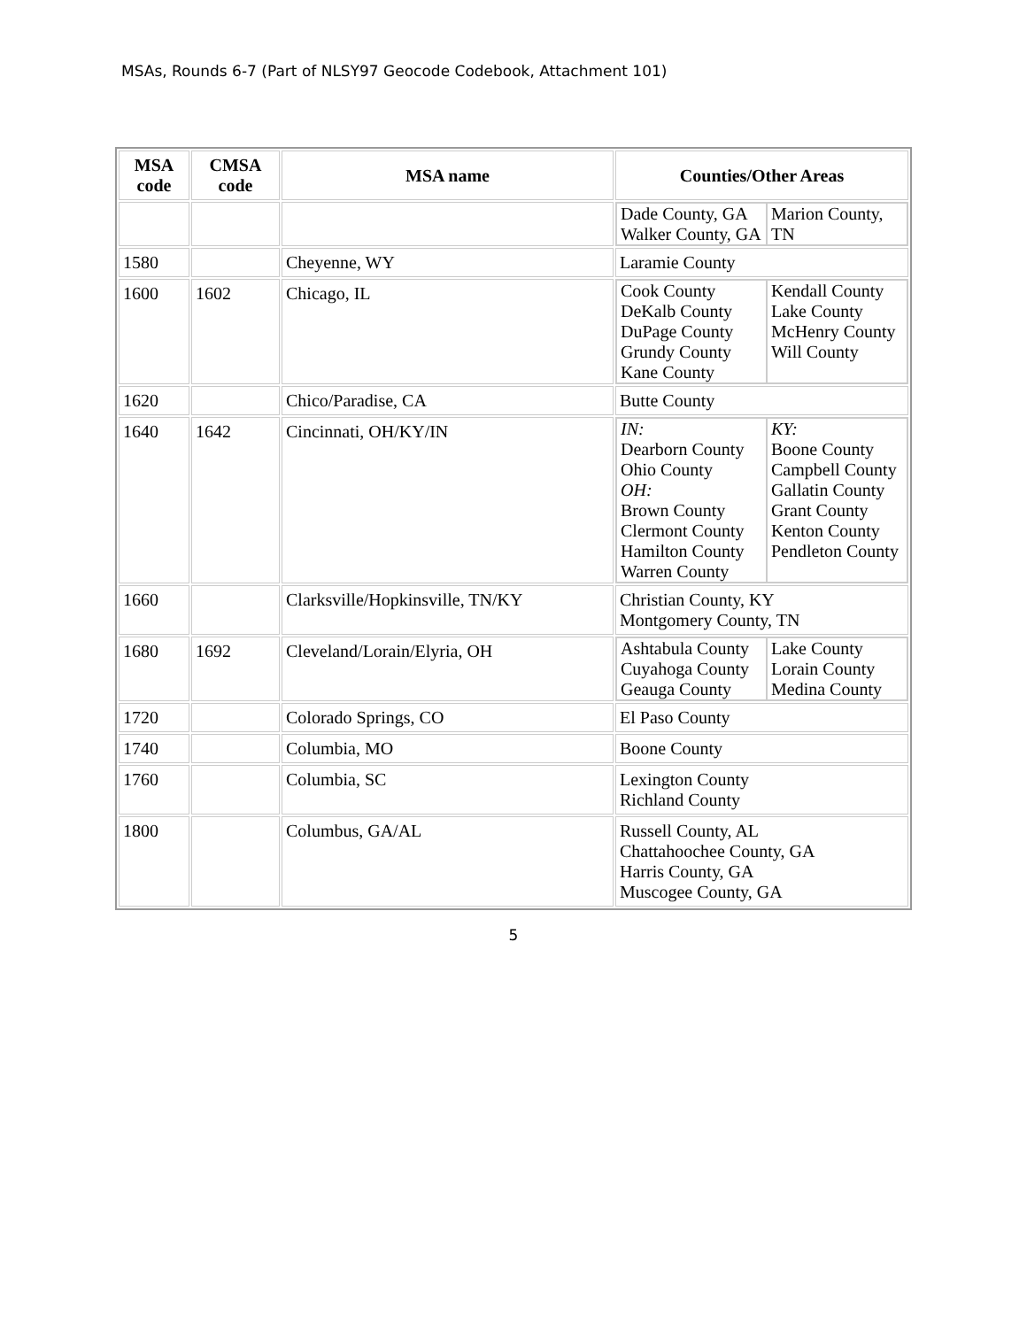MSAs, Rounds 6-7 (Part of NLSY97 Geocode Codebook, Attachment 101)
| MSA code | CMSA code | MSA name | Counties/Other Areas |
| --- | --- | --- | --- |
| | | | / Dade County, GA Walker County, GA / Marion County, TN / |
| 1580 | | Cheyenne, WY | Laramie County |
| 1600 | 1602 | Chicago, IL | / Cook County DeKalb County DuPage County Grundy County Kane County / Kendall County Lake County McHenry County Will County / |
| 1620 | | Chico/Paradise, CA | Butte County |
| 1640 | 1642 | Cincinnati, OH/KY/IN | / IN: Dearborn County Ohio County OH: Brown County Clermont County Hamilton County Warren County / KY: Boone County Campbell County Gallatin County Grant County Kenton County Pendleton County / |
| 1660 | | Clarksville/Hopkinsville, TN/KY | Christian County, KY Montgomery County, TN |
| 1680 | 1692 | Cleveland/Lorain/Elyria, OH | / Ashtabula County Cuyahoga County Geauga County / Lake County Lorain County Medina County / |
| 1720 | | Colorado Springs, CO | El Paso County |
| 1740 | | Columbia, MO | Boone County |
| 1760 | | Columbia, SC | Lexington County Richland County |
| 1800 | | Columbus, GA/AL | Russell County, AL Chattahoochee County, GA Harris County, GA Muscogee County, GA |
5